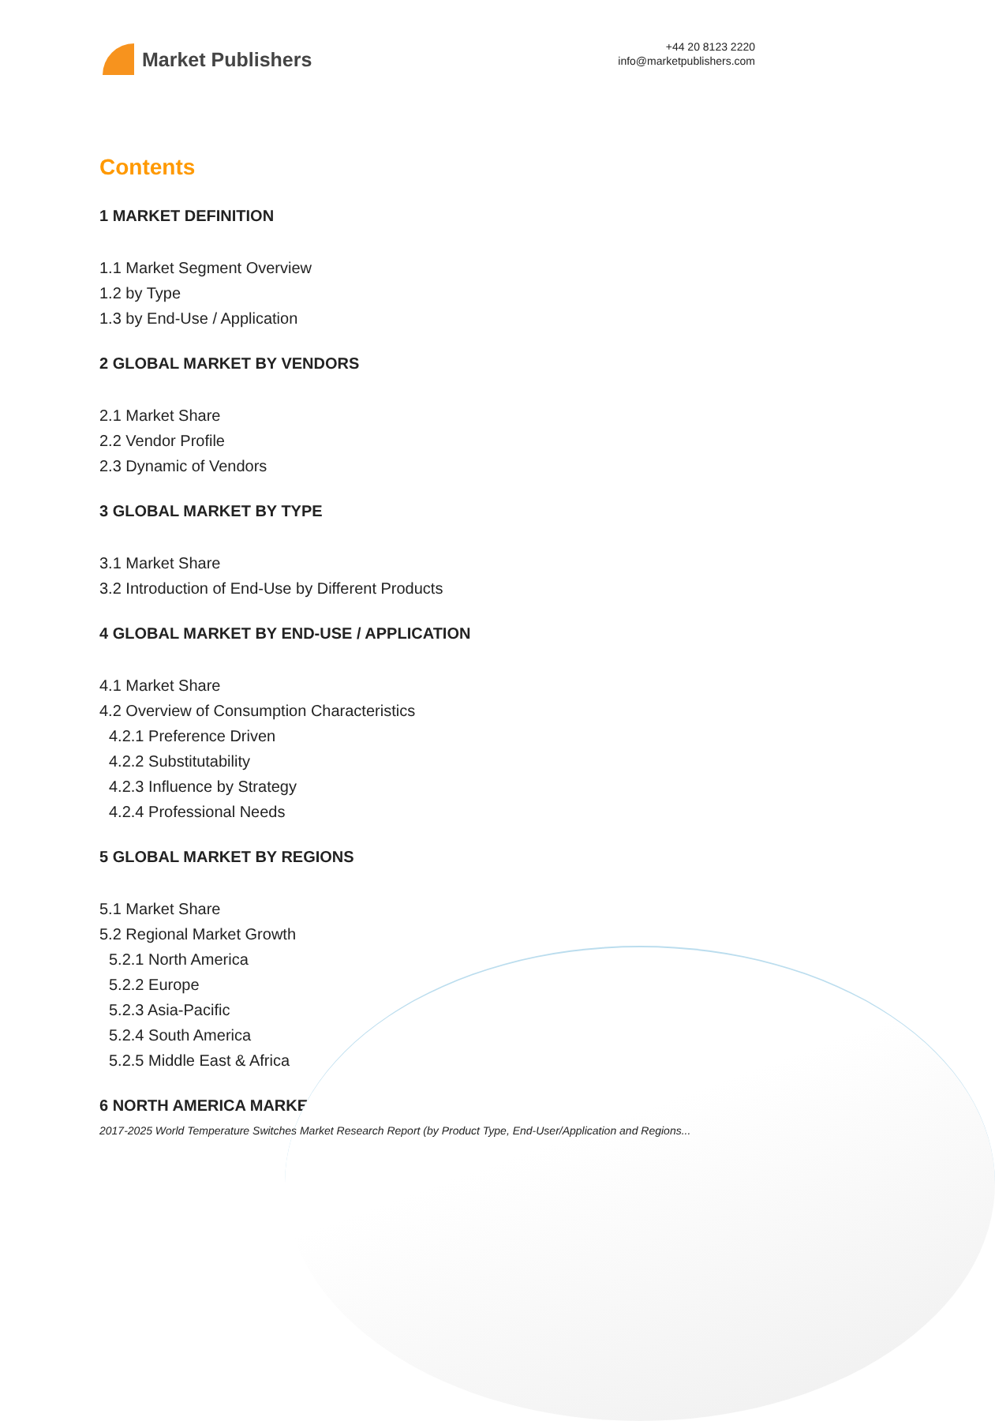Market Publishers
+44 20 8123 2220
info@marketpublishers.com
Contents
1 MARKET DEFINITION
1.1 Market Segment Overview
1.2 by Type
1.3 by End-Use / Application
2 GLOBAL MARKET BY VENDORS
2.1 Market Share
2.2 Vendor Profile
2.3 Dynamic of Vendors
3 GLOBAL MARKET BY TYPE
3.1 Market Share
3.2 Introduction of End-Use by Different Products
4 GLOBAL MARKET BY END-USE / APPLICATION
4.1 Market Share
4.2 Overview of Consumption Characteristics
4.2.1 Preference Driven
4.2.2 Substitutability
4.2.3 Influence by Strategy
4.2.4 Professional Needs
5 GLOBAL MARKET BY REGIONS
5.1 Market Share
5.2 Regional Market Growth
5.2.1 North America
5.2.2 Europe
5.2.3 Asia-Pacific
5.2.4 South America
5.2.5 Middle East & Africa
6 NORTH AMERICA MARKET
2017-2025 World Temperature Switches Market Research Report (by Product Type, End-User/Application and Regions...